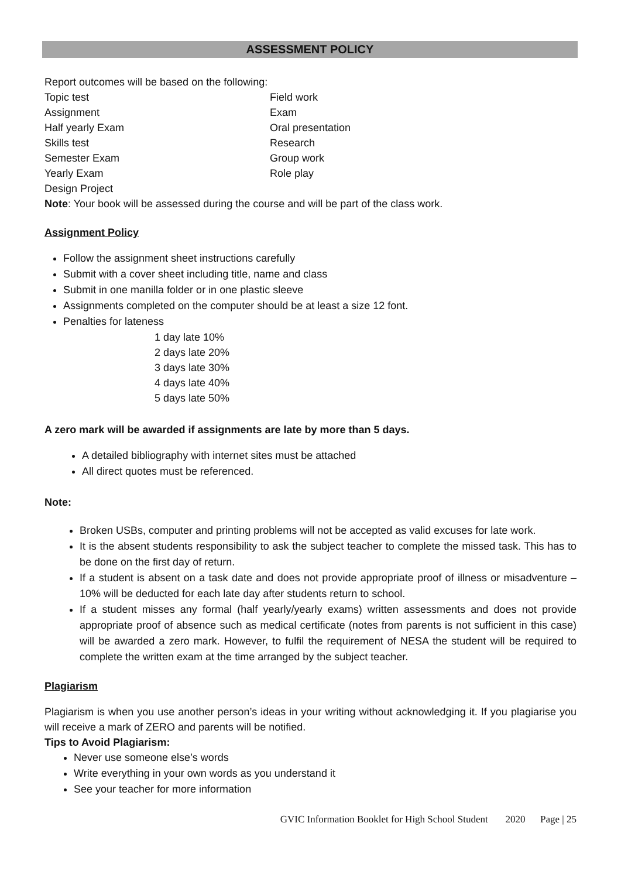ASSESSMENT POLICY
Report outcomes will be based on the following:
Topic test Field work Assignment Exam Half yearly Exam Oral presentation Skills test Research Semester Exam Group work Yearly Exam Role play Design Project
Note: Your book will be assessed during the course and will be part of the class work.
Assignment Policy
Follow the assignment sheet instructions carefully
Submit with a cover sheet including title, name and class
Submit in one manilla folder or in one plastic sleeve
Assignments completed on the computer should be at least a size 12 font.
Penalties for lateness
1 day late 10%
2 days late 20%
3 days late 30%
4 days late 40%
5 days late 50%
A zero mark will be awarded if assignments are late by more than 5 days.
A detailed bibliography with internet sites must be attached
All direct quotes must be referenced.
Note:
Broken USBs, computer and printing problems will not be accepted as valid excuses for late work.
It is the absent students responsibility to ask the subject teacher to complete the missed task. This has to be done on the first day of return.
If a student is absent on a task date and does not provide appropriate proof of illness or misadventure – 10% will be deducted for each late day after students return to school.
If a student misses any formal (half yearly/yearly exams) written assessments and does not provide appropriate proof of absence such as medical certificate (notes from parents is not sufficient in this case) will be awarded a zero mark. However, to fulfil the requirement of NESA the student will be required to complete the written exam at the time arranged by the subject teacher.
Plagiarism
Plagiarism is when you use another person’s ideas in your writing without acknowledging it. If you plagiarise you will receive a mark of ZERO and parents will be notified.
Tips to Avoid Plagiarism:
Never use someone else’s words
Write everything in your own words as you understand it
See your teacher for more information
GVIC Information Booklet for High School Student 2020 Page | 25